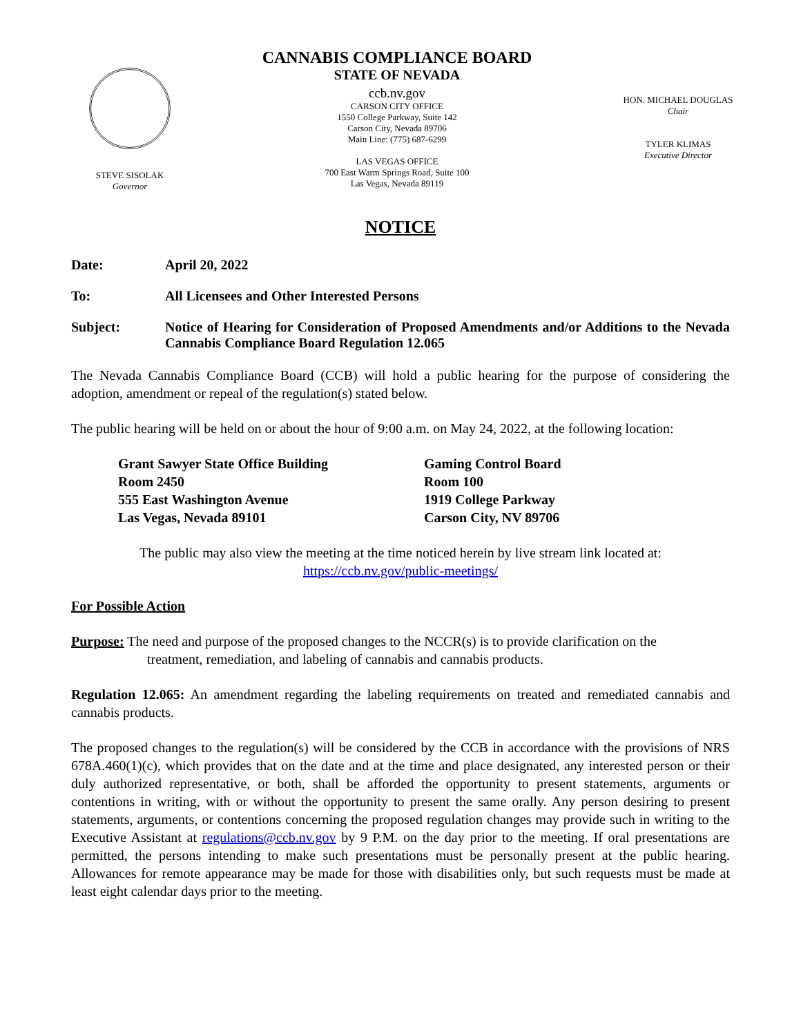STEVE SISOLAK
Governor
CANNABIS COMPLIANCE BOARD
STATE OF NEVADA
ccb.nv.gov
CARSON CITY OFFICE
1550 College Parkway, Suite 142
Carson City, Nevada 89706
Main Line: (775) 687-6299
LAS VEGAS OFFICE
700 East Warm Springs Road, Suite 100
Las Vegas, Nevada 89119
HON. MICHAEL DOUGLAS
Chair
TYLER KLIMAS
Executive Director
NOTICE
Date: April 20, 2022
To: All Licensees and Other Interested Persons
Subject: Notice of Hearing for Consideration of Proposed Amendments and/or Additions to the Nevada Cannabis Compliance Board Regulation 12.065
The Nevada Cannabis Compliance Board (CCB) will hold a public hearing for the purpose of considering the adoption, amendment or repeal of the regulation(s) stated below.
The public hearing will be held on or about the hour of 9:00 a.m. on May 24, 2022, at the following location:
Grant Sawyer State Office Building
Room 2450
555 East Washington Avenue
Las Vegas, Nevada 89101
Gaming Control Board
Room 100
1919 College Parkway
Carson City, NV 89706
The public may also view the meeting at the time noticed herein by live stream link located at:
https://ccb.nv.gov/public-meetings/
For Possible Action
Purpose: The need and purpose of the proposed changes to the NCCR(s) is to provide clarification on the
treatment, remediation, and labeling of cannabis and cannabis products.
Regulation 12.065: An amendment regarding the labeling requirements on treated and remediated cannabis and cannabis products.
The proposed changes to the regulation(s) will be considered by the CCB in accordance with the provisions of NRS 678A.460(1)(c), which provides that on the date and at the time and place designated, any interested person or their duly authorized representative, or both, shall be afforded the opportunity to present statements, arguments or contentions in writing, with or without the opportunity to present the same orally. Any person desiring to present statements, arguments, or contentions concerning the proposed regulation changes may provide such in writing to the Executive Assistant at regulations@ccb.nv.gov by 9 P.M. on the day prior to the meeting. If oral presentations are permitted, the persons intending to make such presentations must be personally present at the public hearing. Allowances for remote appearance may be made for those with disabilities only, but such requests must be made at least eight calendar days prior to the meeting.